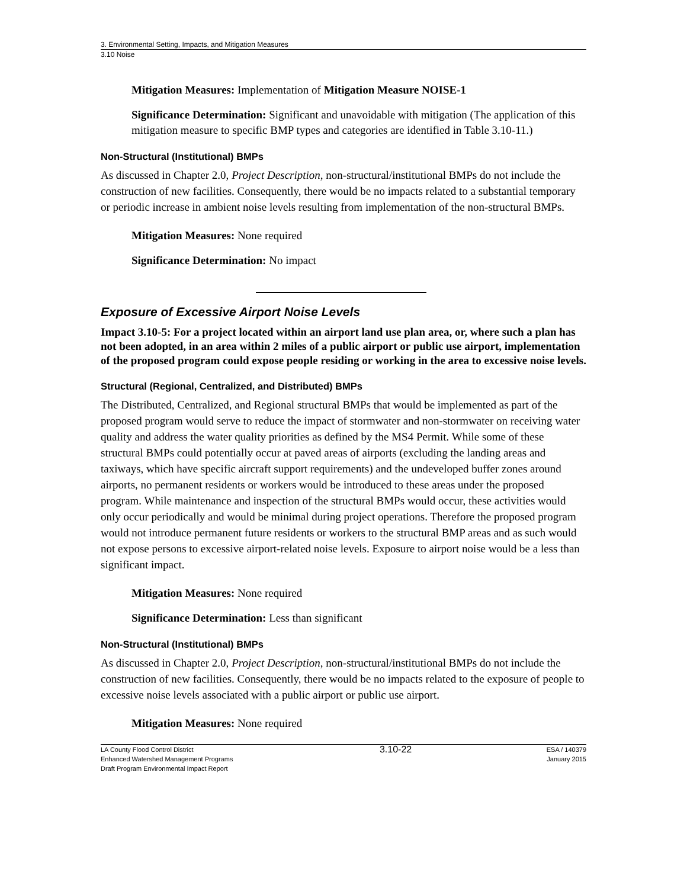3. Environmental Setting, Impacts, and Mitigation Measures
3.10 Noise
Mitigation Measures: Implementation of Mitigation Measure NOISE-1
Significance Determination: Significant and unavoidable with mitigation (The application of this mitigation measure to specific BMP types and categories are identified in Table 3.10-11.)
Non-Structural (Institutional) BMPs
As discussed in Chapter 2.0, Project Description, non-structural/institutional BMPs do not include the construction of new facilities. Consequently, there would be no impacts related to a substantial temporary or periodic increase in ambient noise levels resulting from implementation of the non-structural BMPs.
Mitigation Measures: None required
Significance Determination: No impact
Exposure of Excessive Airport Noise Levels
Impact 3.10-5: For a project located within an airport land use plan area, or, where such a plan has not been adopted, in an area within 2 miles of a public airport or public use airport, implementation of the proposed program could expose people residing or working in the area to excessive noise levels.
Structural (Regional, Centralized, and Distributed) BMPs
The Distributed, Centralized, and Regional structural BMPs that would be implemented as part of the proposed program would serve to reduce the impact of stormwater and non-stormwater on receiving water quality and address the water quality priorities as defined by the MS4 Permit. While some of these structural BMPs could potentially occur at paved areas of airports (excluding the landing areas and taxiways, which have specific aircraft support requirements) and the undeveloped buffer zones around airports, no permanent residents or workers would be introduced to these areas under the proposed program. While maintenance and inspection of the structural BMPs would occur, these activities would only occur periodically and would be minimal during project operations. Therefore the proposed program would not introduce permanent future residents or workers to the structural BMP areas and as such would not expose persons to excessive airport-related noise levels. Exposure to airport noise would be a less than significant impact.
Mitigation Measures: None required
Significance Determination: Less than significant
Non-Structural (Institutional) BMPs
As discussed in Chapter 2.0, Project Description, non-structural/institutional BMPs do not include the construction of new facilities. Consequently, there would be no impacts related to the exposure of people to excessive noise levels associated with a public airport or public use airport.
Mitigation Measures: None required
LA County Flood Control District
Enhanced Watershed Management Programs
Draft Program Environmental Impact Report
3.10-22
ESA / 140379
January 2015